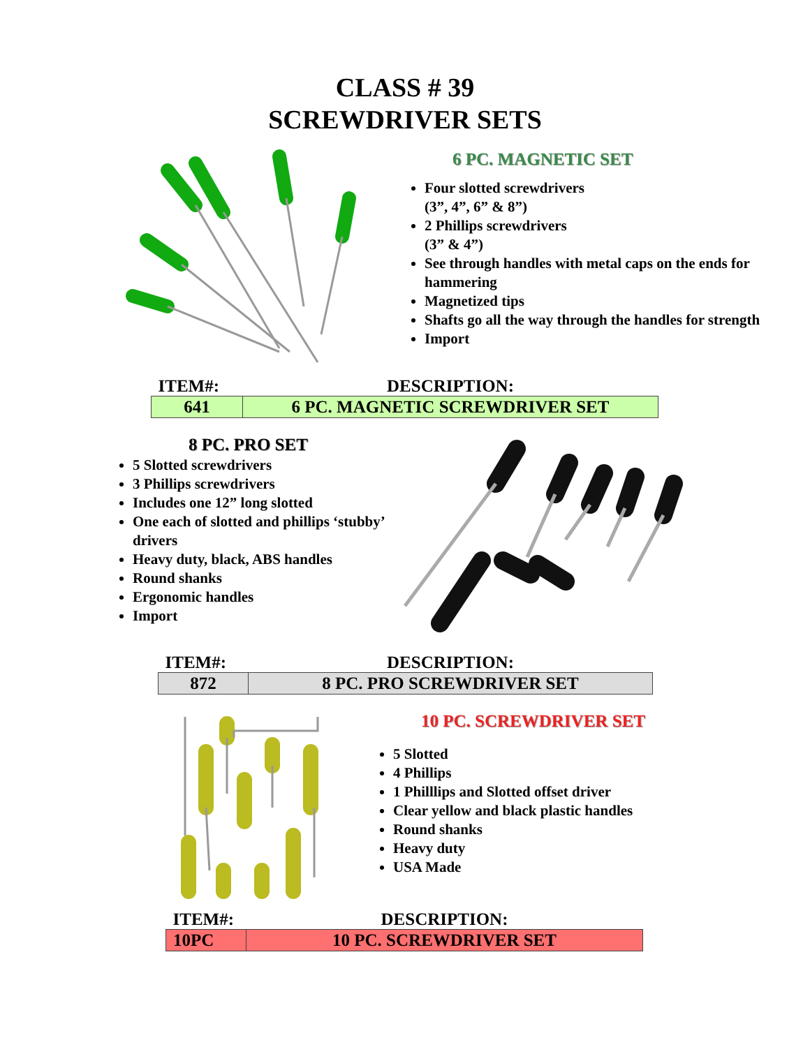CLASS # 39
SCREWDRIVER SETS
6 PC. MAGNETIC SET
Four slotted screwdrivers
(3”, 4”, 6” & 8”)
2 Phillips screwdrivers
(3” & 4”)
See through handles with metal caps on the ends for hammering
Magnetized tips
Shafts go all the way through the handles for strength
Import
| ITEM#: | DESCRIPTION: |
| --- | --- |
| 641 | 6 PC. MAGNETIC SCREWDRIVER SET |
8 PC. PRO SET
5 Slotted screwdrivers
3 Phillips screwdrivers
Includes one 12” long slotted
One each of slotted and phillips ‘stubby’ drivers
Heavy duty, black, ABS handles
Round shanks
Ergonomic handles
Import
| ITEM#: | DESCRIPTION: |
| --- | --- |
| 872 | 8 PC. PRO SCREWDRIVER SET |
10 PC. SCREWDRIVER SET
5 Slotted
4 Phillips
1 Philllips and Slotted offset driver
Clear yellow and black plastic handles
Round shanks
Heavy duty
USA Made
| ITEM#: | DESCRIPTION: |
| --- | --- |
| 10PC | 10 PC. SCREWDRIVER SET |